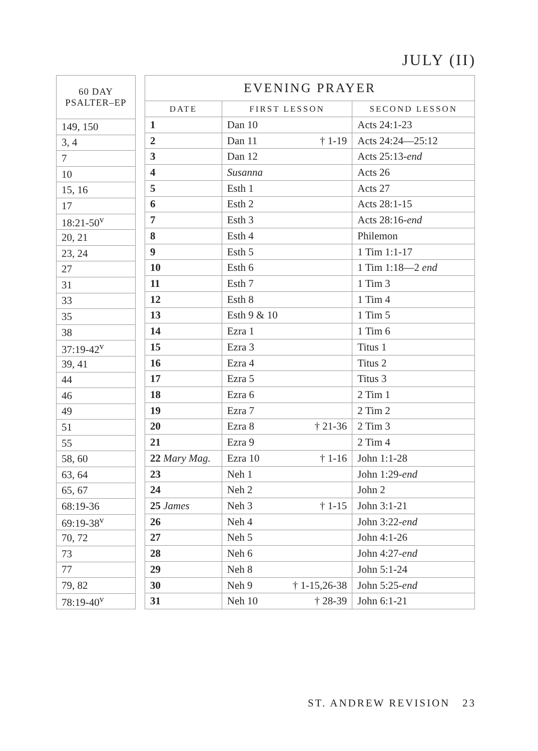JULY (II)
| 60 DAY PSALTER–EP |
| --- |
| 149, 150 |
| 3, 4 |
| 7 |
| 10 |
| 15, 16 |
| 17 |
| 18:21-50<sup>v</sup> |
| 20, 21 |
| 23, 24 |
| 27 |
| 31 |
| 33 |
| 35 |
| 38 |
| 37:19-42<sup>v</sup> |
| 39, 41 |
| 44 |
| 46 |
| 49 |
| 51 |
| 55 |
| 58, 60 |
| 63, 64 |
| 65, 67 |
| 68:19-36 |
| 69:19-38<sup>v</sup> |
| 70, 72 |
| 73 |
| 77 |
| 79, 82 |
| 78:19-40<sup>v</sup> |
| EVENING PRAYER | | |
| --- | --- | --- |
| DATE | FIRST LESSON | SECOND LESSON |
| 1 | Dan 10 | Acts 24:1-23 |
| 2 | Dan 11 † 1-19 | Acts 24:24—25:12 |
| 3 | Dan 12 | Acts 25:13- end |
| 4 | Susanna | Acts 26 |
| 5 | Esth 1 | Acts 27 |
| 6 | Esth 2 | Acts 28:1-15 |
| 7 | Esth 3 | Acts 28:16- end |
| 8 | Esth 4 | Philemon |
| 9 | Esth 5 | 1 Tim 1:1-17 |
| 10 | Esth 6 | 1 Tim 1:18—2 end |
| 11 | Esth 7 | 1 Tim 3 |
| 12 | Esth 8 | 1 Tim 4 |
| 13 | Esth 9 & 10 | 1 Tim 5 |
| 14 | Ezra 1 | 1 Tim 6 |
| 15 | Ezra 3 | Titus 1 |
| 16 | Ezra 4 | Titus 2 |
| 17 | Ezra 5 | Titus 3 |
| 18 | Ezra 6 | 2 Tim 1 |
| 19 | Ezra 7 | 2 Tim 2 |
| 20 | Ezra 8 † 21-36 | 2 Tim 3 |
| 21 | Ezra 9 | 2 Tim 4 |
| 22 Mary Mag. | Ezra 10 † 1-16 | John 1:1-28 |
| 23 | Neh 1 | John 1:29- end |
| 24 | Neh 2 | John 2 |
| 25 James | Neh 3 † 1-15 | John 3:1-21 |
| 26 | Neh 4 | John 3:22- end |
| 27 | Neh 5 | John 4:1-26 |
| 28 | Neh 6 | John 4:27- end |
| 29 | Neh 8 | John 5:1-24 |
| 30 | Neh 9 † 1-15,26-38 | John 5:25- end |
| 31 | Neh 10 † 28-39 | John 6:1-21 |
ST. ANDREW REVISION 23